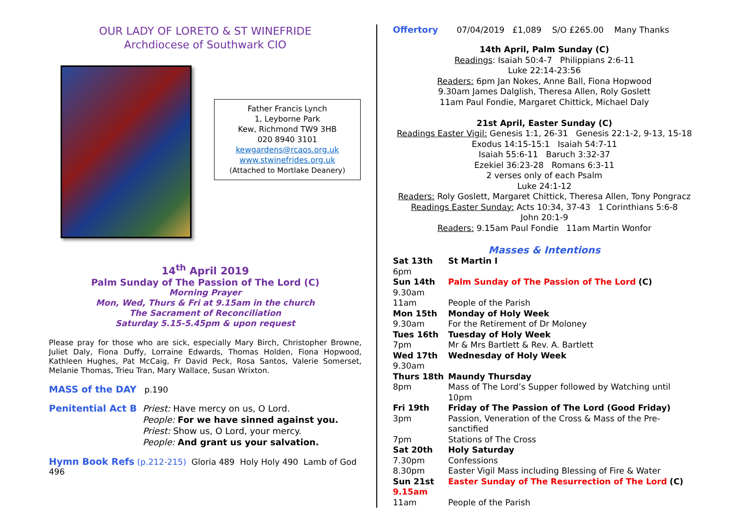OUR LADY OF LORETO & ST WINEFRIDE
Archdiocese of Southwark CIO
Father Francis Lynch
1, Leyborne Park
Kew, Richmond TW9 3HB
020 8940 3101
kewgardens@rcaos.org.uk
www.stwinefrides.org.uk
(Attached to Mortlake Deanery)
14<sup>th</sup> April 2019
Palm Sunday of The Passion of The Lord (C)
Morning Prayer
Mon, Wed, Thurs & Fri at 9.15am in the church
The Sacrament of Reconciliation
Saturday 5.15-5.45pm & upon request
Please pray for those who are sick, especially Mary Birch, Christopher Browne, Juliet Daly, Fiona Duffy, Lorraine Edwards, Thomas Holden, Fiona Hopwood, Kathleen Hughes, Pat McCaig, Fr David Peck, Rosa Santos, Valerie Somerset, Melanie Thomas, Trieu Tran, Mary Wallace, Susan Wrixton.
MASS of the DAY p.190
Penitential Act B
Priest: Have mercy on us, O Lord.
People: For we have sinned against you.
Priest: Show us, O Lord, your mercy.
People: And grant us your salvation.
Hymn Book Refs (p.212-215) Gloria 489 Holy Holy 490 Lamb of God 496
Offertory 07/04/2019 £1,089 S/O £265.00 Many Thanks
14th April, Palm Sunday (C)
Readings: Isaiah 50:4-7 Philippians 2:6-11
Luke 22:14-23:56
Readers: 6pm Jan Nokes, Anne Ball, Fiona Hopwood
9.30am James Dalglish, Theresa Allen, Roly Goslett
11am Paul Fondie, Margaret Chittick, Michael Daly
21st April, Easter Sunday (C)
Readings Easter Vigil: Genesis 1:1, 26-31 Genesis 22:1-2, 9-13, 15-18
Exodus 14:15-15:1 Isaiah 54:7-11
Isaiah 55:6-11 Baruch 3:32-37
Ezekiel 36:23-28 Romans 6:3-11
2 verses only of each Psalm
Luke 24:1-12
Readers: Roly Goslett, Margaret Chittick, Theresa Allen, Tony Pongracz
Readings Easter Sunday: Acts 10:34, 37-43 1 Corinthians 5:6-8
John 20:1-9
Readers: 9.15am Paul Fondie 11am Martin Wonfor
Masses & Intentions
| Sat 13th | St Martin I |
| 6pm | |
| Sun 14th | Palm Sunday of The Passion of The Lord (C) |
| 9.30am | |
| 11am | People of the Parish |
| Mon 15th | Monday of Holy Week |
| 9.30am | For the Retirement of Dr Moloney |
| Tues 16th | Tuesday of Holy Week |
| 7pm | Mr & Mrs Bartlett & Rev. A. Bartlett |
| Wed 17th | Wednesday of Holy Week |
| 9.30am | |
| Thurs 18th | Maundy Thursday |
| 8pm | Mass of The Lord’s Supper followed by Watching until 10pm |
| Fri 19th | Friday of The Passion of The Lord (Good Friday) |
| 3pm | Passion, Veneration of the Cross & Mass of the Pre-sanctified |
| 7pm | Stations of The Cross |
| Sat 20th | Holy Saturday |
| 7.30pm | Confessions |
| 8.30pm | Easter Vigil Mass including Blessing of Fire & Water |
| Sun 21st | Easter Sunday of The Resurrection of The Lord (C) |
| 9.15am | |
| 11am | People of the Parish |